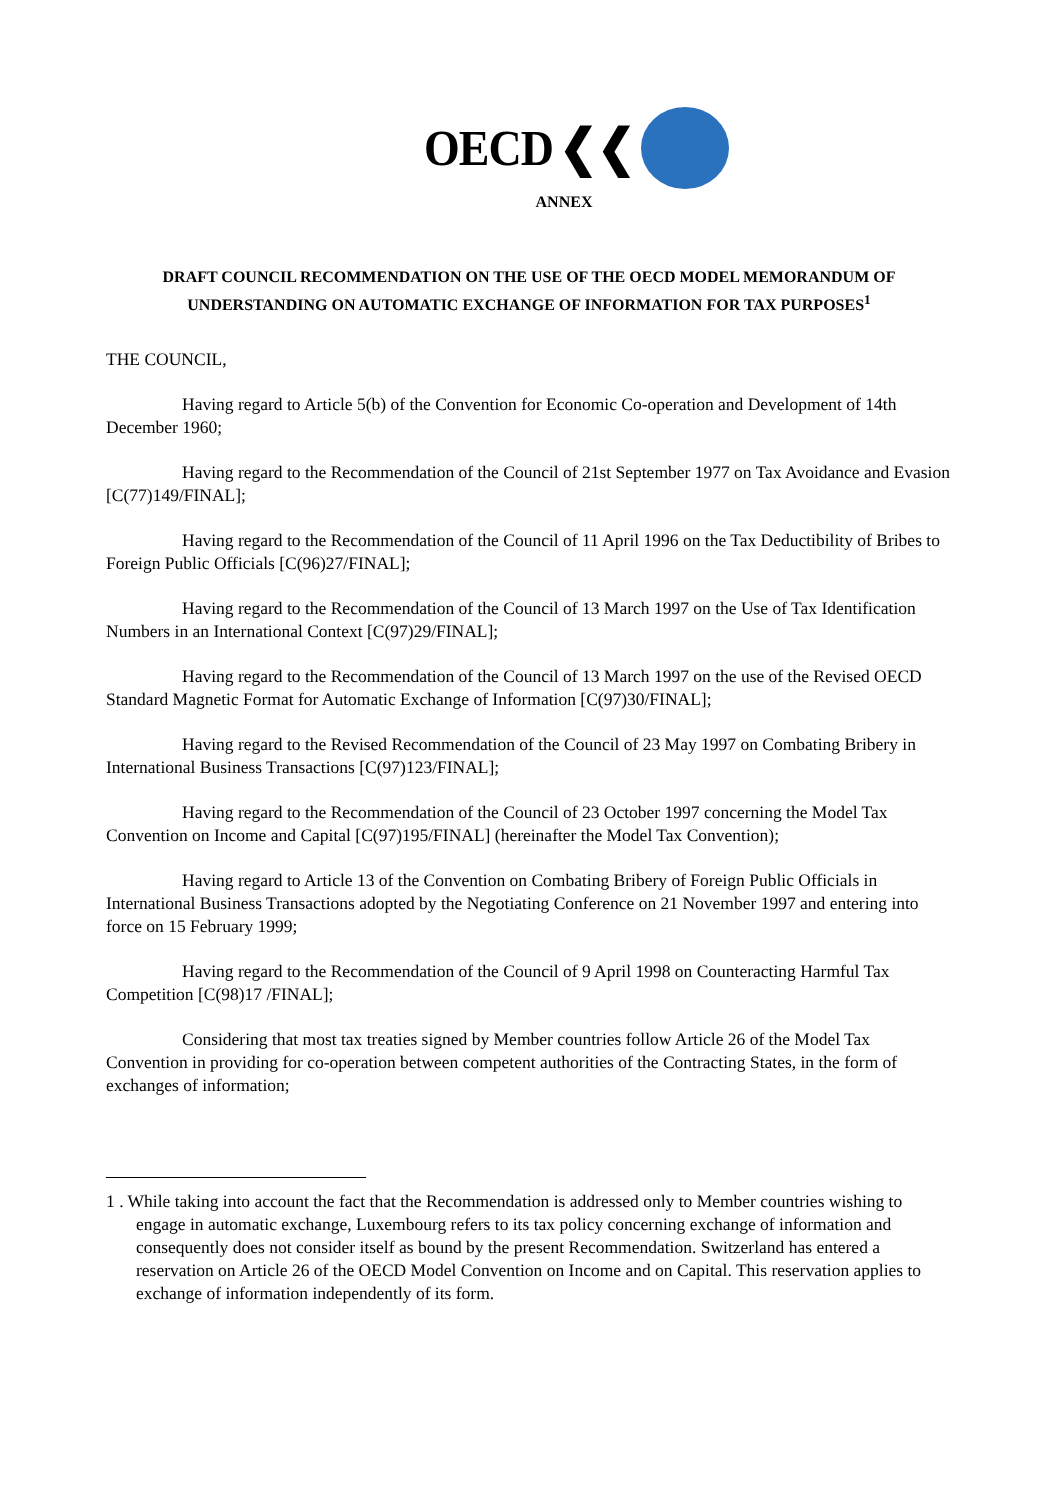OECD ❮❮
ANNEX
DRAFT COUNCIL RECOMMENDATION ON THE USE OF THE OECD MODEL MEMORANDUM OF UNDERSTANDING ON AUTOMATIC EXCHANGE OF INFORMATION FOR TAX PURPOSES<sup>1</sup>
THE COUNCIL,
Having regard to Article 5(b) of the Convention for Economic Co-operation and Development of 14th December 1960;
Having regard to the Recommendation of the Council of 21st September 1977 on Tax Avoidance and Evasion [C(77)149/FINAL];
Having regard to the Recommendation of the Council of 11 April 1996 on the Tax Deductibility of Bribes to Foreign Public Officials [C(96)27/FINAL];
Having regard to the Recommendation of the Council of 13 March 1997 on the Use of Tax Identification Numbers in an International Context [C(97)29/FINAL];
Having regard to the Recommendation of the Council of 13 March 1997 on the use of the Revised OECD Standard Magnetic Format for Automatic Exchange of Information [C(97)30/FINAL];
Having regard to the Revised Recommendation of the Council of 23 May 1997 on Combating Bribery in International Business Transactions [C(97)123/FINAL];
Having regard to the Recommendation of the Council of 23 October 1997 concerning the Model Tax Convention on Income and Capital [C(97)195/FINAL] (hereinafter the Model Tax Convention);
Having regard to Article 13 of the Convention on Combating Bribery of Foreign Public Officials in International Business Transactions adopted by the Negotiating Conference on 21 November 1997 and entering into force on 15 February 1999;
Having regard to the Recommendation of the Council of 9 April 1998 on Counteracting Harmful Tax Competition [C(98)17 /FINAL];
Considering that most tax treaties signed by Member countries follow Article 26 of the Model Tax Convention in providing for co-operation between competent authorities of the Contracting States, in the form of exchanges of information;
1 . While taking into account the fact that the Recommendation is addressed only to Member countries wishing to engage in automatic exchange, Luxembourg refers to its tax policy concerning exchange of information and consequently does not consider itself as bound by the present Recommendation. Switzerland has entered a reservation on Article 26 of the OECD Model Convention on Income and on Capital. This reservation applies to exchange of information independently of its form.